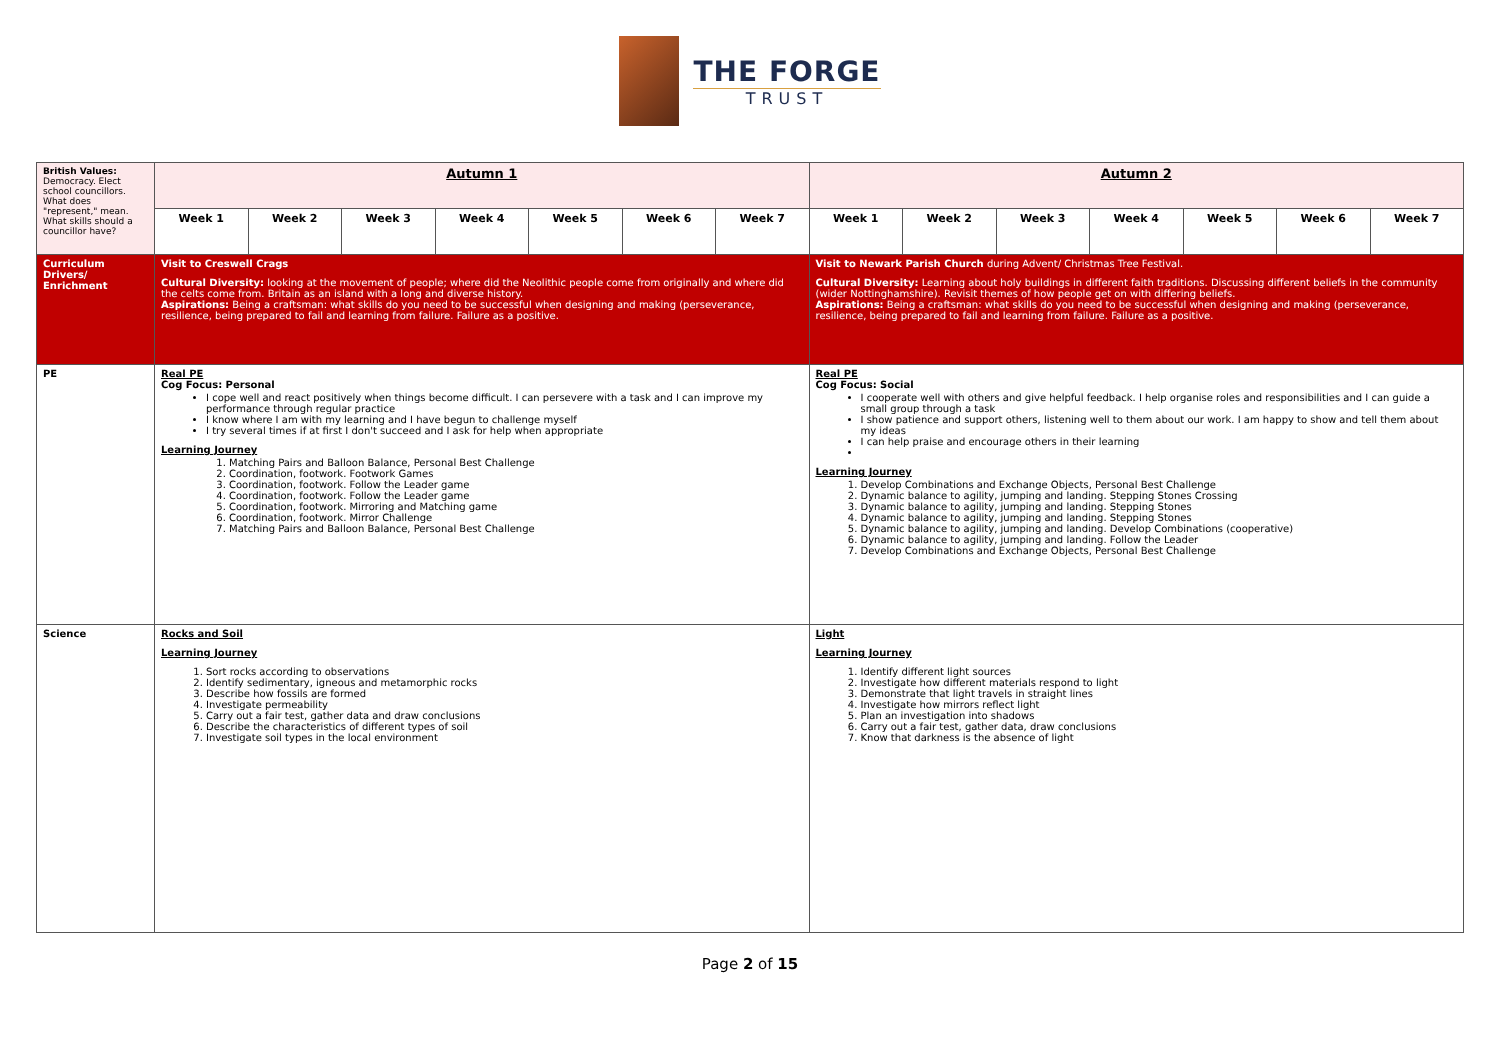THE FORGE
TRUST
| British Values: Democracy. Elect school councillors. What does "represent," mean. What skills should a councillor have? | Autumn 1 | | | | | | | Autumn 2 | | | | | | |
| | Week 1 | Week 2 | Week 3 | Week 4 | Week 5 | Week 6 | Week 7 | Week 1 | Week 2 | Week 3 | Week 4 | Week 5 | Week 6 | Week 7 |
| Curriculum Drivers/ Enrichment | Visit to Creswell Crags Cultural Diversity: looking at the movement of people; where did the Neolithic people come from originally and where did the celts come from. Britain as an island with a long and diverse history. Aspirations: Being a craftsman: what skills do you need to be successful when designing and making (perseverance, resilience, being prepared to fail and learning from failure. Failure as a positive. | | | | | | | Visit to Newark Parish Church during Advent/ Christmas Tree Festival. Cultural Diversity: Learning about holy buildings in different faith traditions. Discussing different beliefs in the community (wider Nottinghamshire). Revisit themes of how people get on with differing beliefs. Aspirations: Being a craftsman: what skills do you need to be successful when designing and making (perseverance, resilience, being prepared to fail and learning from failure. Failure as a positive. | | | | | | |
| PE | Real PE Cog Focus: Personal I cope well and react positively when things become difficult. I can persevere with a task and I can improve my performance through regular practice I know where I am with my learning and I have begun to challenge myself I try several times if at first I don't succeed and I ask for help when appropriate Learning Journey 1. Matching Pairs and Balloon Balance, Personal Best Challenge 2. Coordination, footwork. Footwork Games 3. Coordination, footwork. Follow the Leader game 4. Coordination, footwork. Follow the Leader game 5. Coordination, footwork. Mirroring and Matching game 6. Coordination, footwork. Mirror Challenge 7. Matching Pairs and Balloon Balance, Personal Best Challenge | | | | | | | Real PE Cog Focus: Social I cooperate well with others and give helpful feedback. I help organise roles and responsibilities and I can guide a small group through a task I show patience and support others, listening well to them about our work. I am happy to show and tell them about my ideas I can help praise and encourage others in their learning Learning Journey 1. Develop Combinations and Exchange Objects, Personal Best Challenge 2. Dynamic balance to agility, jumping and landing. Stepping Stones Crossing 3. Dynamic balance to agility, jumping and landing. Stepping Stones 4. Dynamic balance to agility, jumping and landing. Stepping Stones 5. Dynamic balance to agility, jumping and landing. Develop Combinations (cooperative) 6. Dynamic balance to agility, jumping and landing. Follow the Leader 7. Develop Combinations and Exchange Objects, Personal Best Challenge | | | | | | |
| Science | Rocks and Soil Learning Journey 1. Sort rocks according to observations 2. Identify sedimentary, igneous and metamorphic rocks 3. Describe how fossils are formed 4. Investigate permeability 5. Carry out a fair test, gather data and draw conclusions 6. Describe the characteristics of different types of soil 7. Investigate soil types in the local environment | | | | | | | Light Learning Journey 1. Identify different light sources 2. Investigate how different materials respond to light 3. Demonstrate that light travels in straight lines 4. Investigate how mirrors reflect light 5. Plan an investigation into shadows 6. Carry out a fair test, gather data, draw conclusions 7. Know that darkness is the absence of light | | | | | | |
Page 2 of 15